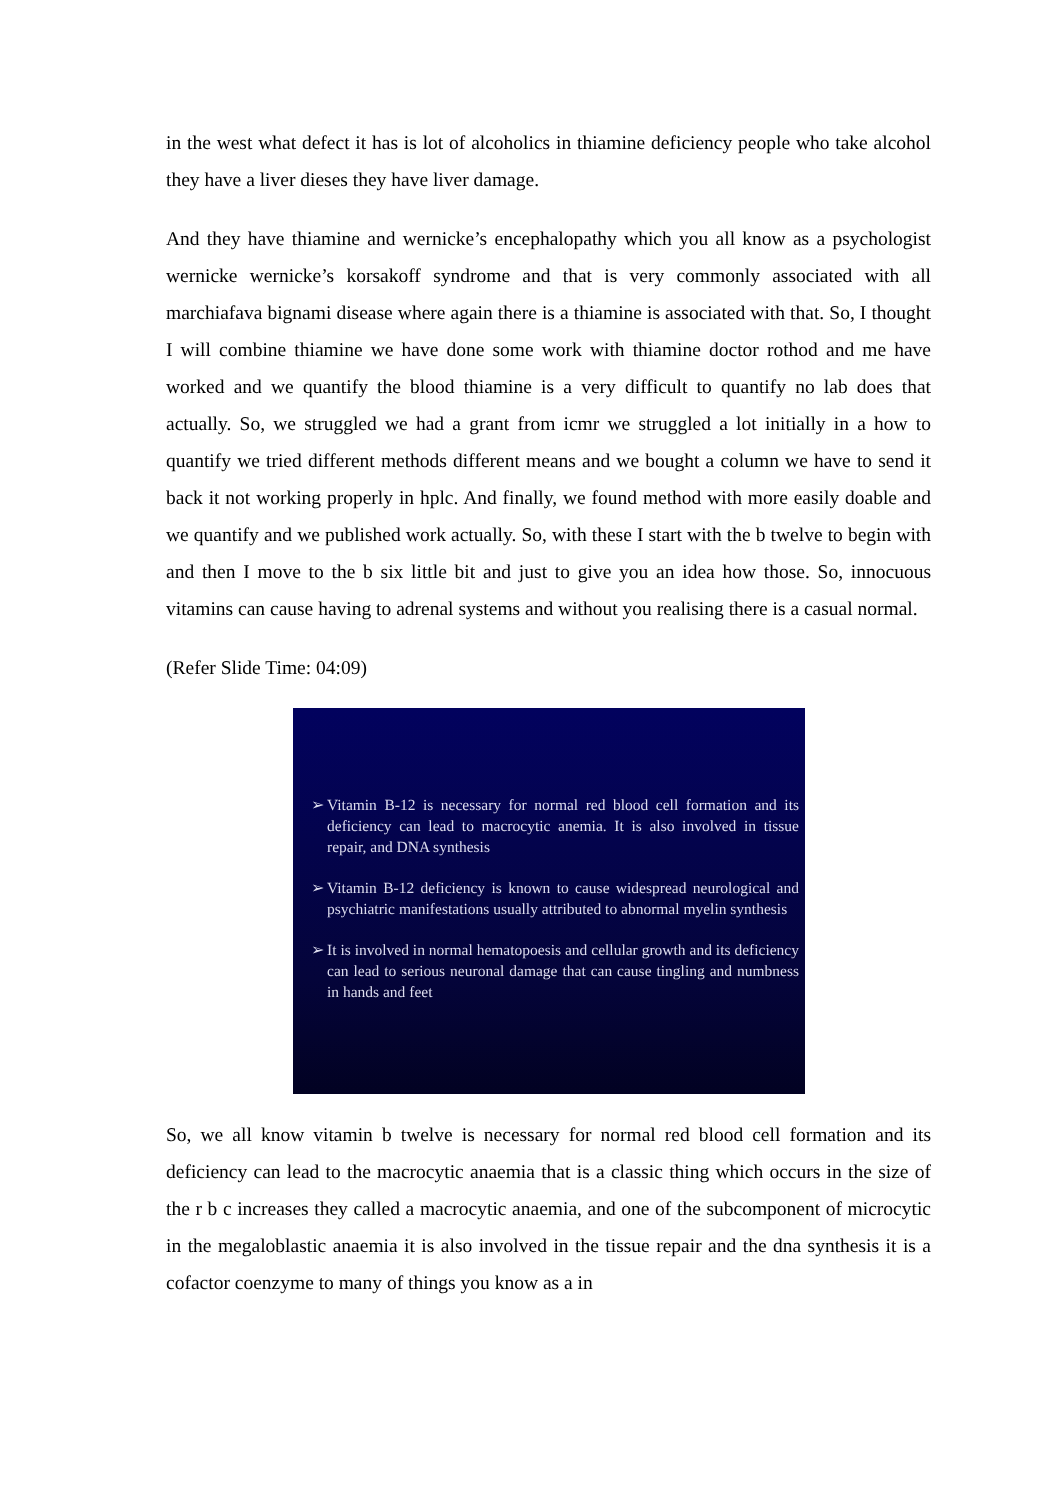in the west what defect it has is lot of alcoholics in thiamine deficiency people who take alcohol they have a liver dieses they have liver damage.
And they have thiamine and wernicke’s encephalopathy which you all know as a psychologist wernicke wernicke’s korsakoff syndrome and that is very commonly associated with all marchiafava bignami disease where again there is a thiamine is associated with that. So, I thought I will combine thiamine we have done some work with thiamine doctor rothod and me have worked and we quantify the blood thiamine is a very difficult to quantify no lab does that actually. So, we struggled we had a grant from icmr we struggled a lot initially in a how to quantify we tried different methods different means and we bought a column we have to send it back it not working properly in hplc. And finally, we found method with more easily doable and we quantify and we published work actually. So, with these I start with the b twelve to begin with and then I move to the b six little bit and just to give you an idea how those. So, innocuous vitamins can cause having to adrenal systems and without you realising there is a casual normal.
(Refer Slide Time: 04:09)
➢ Vitamin B-12 is necessary for normal red blood cell formation and its deficiency can lead to macrocytic anemia. It is also involved in tissue repair, and DNA synthesis
➢ Vitamin B-12 deficiency is known to cause widespread neurological and psychiatric manifestations usually attributed to abnormal myelin synthesis
➢ It is involved in normal hematopoesis and cellular growth and its deficiency can lead to serious neuronal damage that can cause tingling and numbness in hands and feet
So, we all know vitamin b twelve is necessary for normal red blood cell formation and its deficiency can lead to the macrocytic anaemia that is a classic thing which occurs in the size of the r b c increases they called a macrocytic anaemia, and one of the subcomponent of microcytic in the megaloblastic anaemia it is also involved in the tissue repair and the dna synthesis it is a cofactor coenzyme to many of things you know as a in